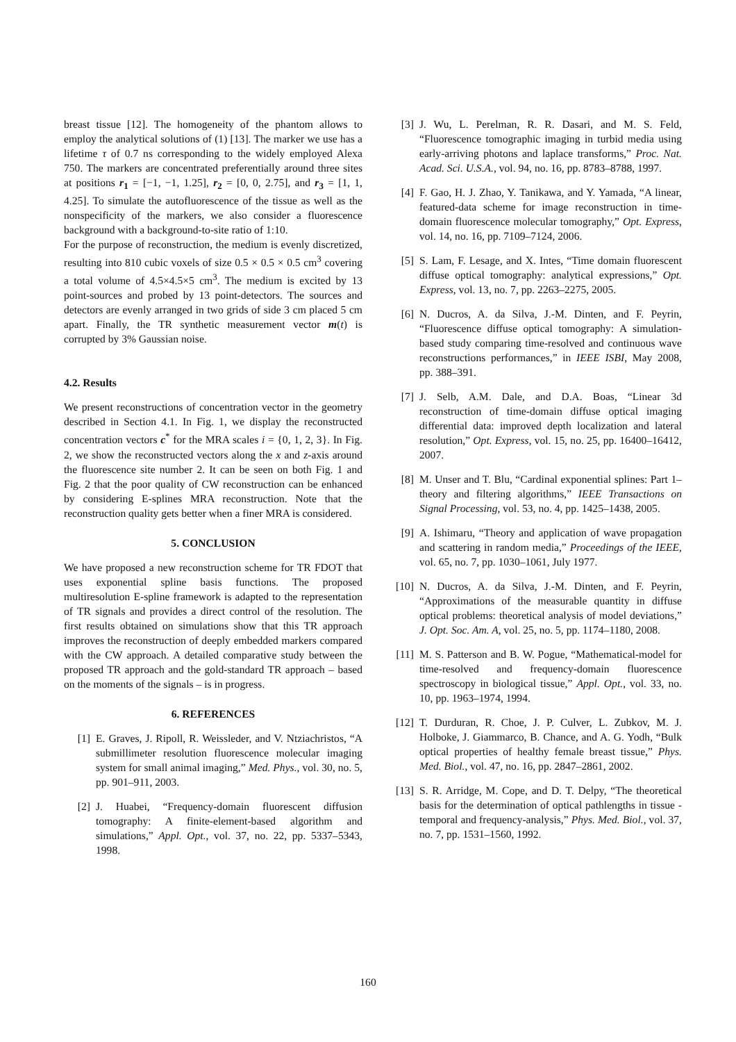breast tissue [12]. The homogeneity of the phantom allows to employ the analytical solutions of (1) [13]. The marker we use has a lifetime τ of 0.7 ns corresponding to the widely employed Alexa 750. The markers are concentrated preferentially around three sites at positions r<sub>1</sub> = [−1, −1, 1.25], r<sub>2</sub> = [0, 0, 2.75], and r<sub>3</sub> = [1, 1, 4.25]. To simulate the autofluorescence of the tissue as well as the nonspecificity of the markers, we also consider a fluorescence background with a background-to-site ratio of 1:10.
For the purpose of reconstruction, the medium is evenly discretized, resulting into 810 cubic voxels of size 0.5 × 0.5 × 0.5 cm<sup>3</sup> covering a total volume of 4.5×4.5×5 cm<sup>3</sup>. The medium is excited by 13 point-sources and probed by 13 point-detectors. The sources and detectors are evenly arranged in two grids of side 3 cm placed 5 cm apart. Finally, the TR synthetic measurement vector m(t) is corrupted by 3% Gaussian noise.
4.2. Results
We present reconstructions of concentration vector in the geometry described in Section 4.1. In Fig. 1, we display the reconstructed concentration vectors c<sup>*</sup> for the MRA scales i = {0, 1, 2, 3}. In Fig. 2, we show the reconstructed vectors along the x and z-axis around the fluorescence site number 2. It can be seen on both Fig. 1 and Fig. 2 that the poor quality of CW reconstruction can be enhanced by considering E-splines MRA reconstruction. Note that the reconstruction quality gets better when a finer MRA is considered.
5. CONCLUSION
We have proposed a new reconstruction scheme for TR FDOT that uses exponential spline basis functions. The proposed multiresolution E-spline framework is adapted to the representation of TR signals and provides a direct control of the resolution. The first results obtained on simulations show that this TR approach improves the reconstruction of deeply embedded markers compared with the CW approach. A detailed comparative study between the proposed TR approach and the gold-standard TR approach – based on the moments of the signals – is in progress.
6. REFERENCES
[1] E. Graves, J. Ripoll, R. Weissleder, and V. Ntziachristos, “A submillimeter resolution fluorescence molecular imaging system for small animal imaging,” Med. Phys., vol. 30, no. 5, pp. 901–911, 2003.
[2] J. Huabei, “Frequency-domain fluorescent diffusion tomography: A finite-element-based algorithm and simulations,” Appl. Opt., vol. 37, no. 22, pp. 5337–5343, 1998.
[3] J. Wu, L. Perelman, R. R. Dasari, and M. S. Feld, “Fluorescence tomographic imaging in turbid media using early-arriving photons and laplace transforms,” Proc. Nat. Acad. Sci. U.S.A., vol. 94, no. 16, pp. 8783–8788, 1997.
[4] F. Gao, H. J. Zhao, Y. Tanikawa, and Y. Yamada, “A linear, featured-data scheme for image reconstruction in time-domain fluorescence molecular tomography,” Opt. Express, vol. 14, no. 16, pp. 7109–7124, 2006.
[5] S. Lam, F. Lesage, and X. Intes, “Time domain fluorescent diffuse optical tomography: analytical expressions,” Opt. Express, vol. 13, no. 7, pp. 2263–2275, 2005.
[6] N. Ducros, A. da Silva, J.-M. Dinten, and F. Peyrin, “Fluorescence diffuse optical tomography: A simulation-based study comparing time-resolved and continuous wave reconstructions performances,” in IEEE ISBI, May 2008, pp. 388–391.
[7] J. Selb, A.M. Dale, and D.A. Boas, “Linear 3d reconstruction of time-domain diffuse optical imaging differential data: improved depth localization and lateral resolution,” Opt. Express, vol. 15, no. 25, pp. 16400–16412, 2007.
[8] M. Unser and T. Blu, “Cardinal exponential splines: Part 1–theory and filtering algorithms,” IEEE Transactions on Signal Processing, vol. 53, no. 4, pp. 1425–1438, 2005.
[9] A. Ishimaru, “Theory and application of wave propagation and scattering in random media,” Proceedings of the IEEE, vol. 65, no. 7, pp. 1030–1061, July 1977.
[10] N. Ducros, A. da Silva, J.-M. Dinten, and F. Peyrin, “Approximations of the measurable quantity in diffuse optical problems: theoretical analysis of model deviations,” J. Opt. Soc. Am. A, vol. 25, no. 5, pp. 1174–1180, 2008.
[11] M. S. Patterson and B. W. Pogue, “Mathematical-model for time-resolved and frequency-domain fluorescence spectroscopy in biological tissue,” Appl. Opt., vol. 33, no. 10, pp. 1963–1974, 1994.
[12] T. Durduran, R. Choe, J. P. Culver, L. Zubkov, M. J. Holboke, J. Giammarco, B. Chance, and A. G. Yodh, “Bulk optical properties of healthy female breast tissue,” Phys. Med. Biol., vol. 47, no. 16, pp. 2847–2861, 2002.
[13] S. R. Arridge, M. Cope, and D. T. Delpy, “The theoretical basis for the determination of optical pathlengths in tissue - temporal and frequency-analysis,” Phys. Med. Biol., vol. 37, no. 7, pp. 1531–1560, 1992.
160